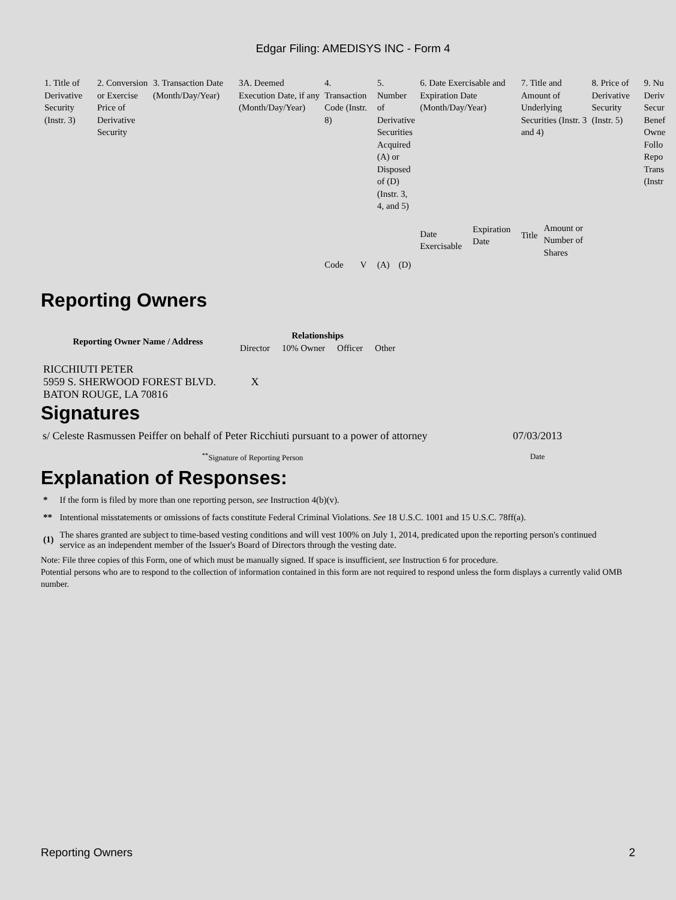Edgar Filing: AMEDISYS INC - Form 4
| 1. Title of Derivative Security (Instr. 3) | 2. Conversion or Exercise Price of Derivative Security | 3. Transaction Date (Month/Day/Year) | 3A. Deemed Execution Date, if any (Month/Day/Year) | 4. Transaction Code (Instr. 8) | | 5. Number of Derivative Securities Acquired (A) or Disposed of (D) (Instr. 3, 4, and 5) | | 6. Date Exercisable and Expiration Date (Month/Day/Year) | | 7. Title and Amount of Underlying Securities (Instr. 3 and 4) | | 8. Price of Derivative Security (Instr. 5) | 9. Nu Deriv Secur Benef Owne Follo Repo Trans (Instr |
| | | | | | | | | Date Exercisable | Expiration Date | Title | Amount or Number of Shares | | |
| | | | | Code | V | (A) | (D) | | | | | | |
Reporting Owners
| Reporting Owner Name / Address | Relationships | | | |
| --- | --- | --- | --- | --- |
| | Director | 10% Owner | Officer | Other |
| RICCHIUTI PETER 5959 S. SHERWOOD FOREST BLVD. BATON ROUGE, LA 70816 | X | | | |
Signatures
| s/ Celeste Rasmussen Peiffer on behalf of Peter Ricchiuti pursuant to a power of attorney | 07/03/2013 |
| <sup>**</sup> Signature of Reporting Person | Date |
Explanation of Responses:
| * | If the form is filed by more than one reporting person, see Instruction 4(b)(v). |
| ** | Intentional misstatements or omissions of facts constitute Federal Criminal Violations. See 18 U.S.C. 1001 and 15 U.S.C. 78ff(a). |
| (1) | The shares granted are subject to time-based vesting conditions and will vest 100% on July 1, 2014, predicated upon the reporting person's continued service as an independent member of the Issuer's Board of Directors through the vesting date. |
Note: File three copies of this Form, one of which must be manually signed. If space is insufficient, see Instruction 6 for procedure.
Potential persons who are to respond to the collection of information contained in this form are not required to respond unless the form displays a currently valid OMB number.
Reporting Owners 2